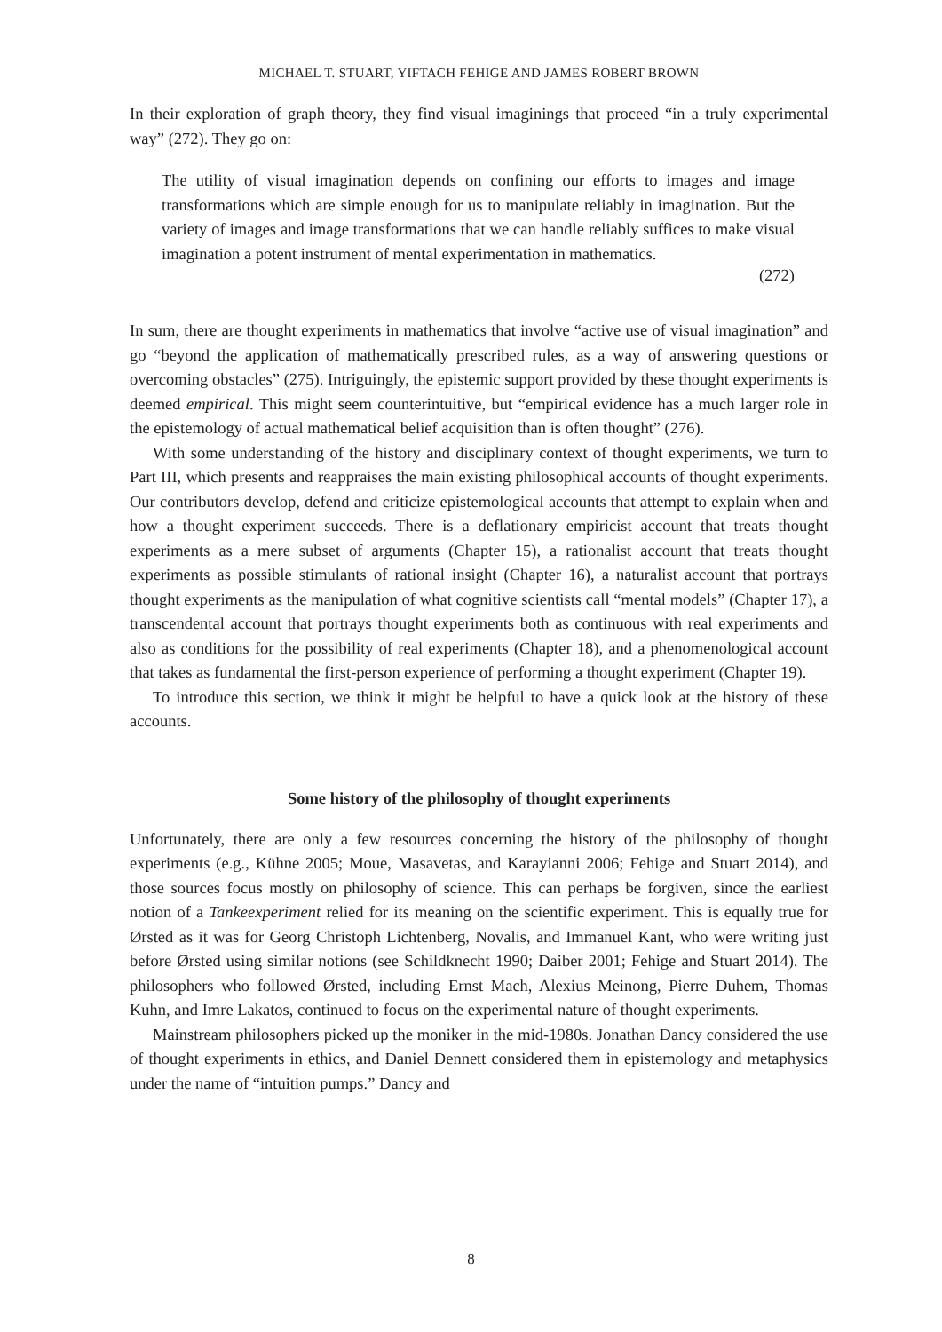MICHAEL T. STUART, YIFTACH FEHIGE AND JAMES ROBERT BROWN
In their exploration of graph theory, they find visual imaginings that proceed “in a truly experimental way” (272). They go on:
The utility of visual imagination depends on confining our efforts to images and image transformations which are simple enough for us to manipulate reliably in imagination. But the variety of images and image transformations that we can handle reliably suffices to make visual imagination a potent instrument of mental experimentation in mathematics.
(272)
In sum, there are thought experiments in mathematics that involve “active use of visual imagination” and go “beyond the application of mathematically prescribed rules, as a way of answering questions or overcoming obstacles” (275). Intriguingly, the epistemic support provided by these thought experiments is deemed empirical. This might seem counterintuitive, but “empirical evidence has a much larger role in the epistemology of actual mathematical belief acquisition than is often thought” (276).
With some understanding of the history and disciplinary context of thought experiments, we turn to Part III, which presents and reappraises the main existing philosophical accounts of thought experiments. Our contributors develop, defend and criticize epistemological accounts that attempt to explain when and how a thought experiment succeeds. There is a deflationary empiricist account that treats thought experiments as a mere subset of arguments (Chapter 15), a rationalist account that treats thought experiments as possible stimulants of rational insight (Chapter 16), a naturalist account that portrays thought experiments as the manipulation of what cognitive scientists call “mental models” (Chapter 17), a transcendental account that portrays thought experiments both as continuous with real experiments and also as conditions for the possibility of real experiments (Chapter 18), and a phenomenological account that takes as fundamental the first-person experience of performing a thought experiment (Chapter 19).
To introduce this section, we think it might be helpful to have a quick look at the history of these accounts.
Some history of the philosophy of thought experiments
Unfortunately, there are only a few resources concerning the history of the philosophy of thought experiments (e.g., Kühne 2005; Moue, Masavetas, and Karayianni 2006; Fehige and Stuart 2014), and those sources focus mostly on philosophy of science. This can perhaps be forgiven, since the earliest notion of a Tankeexperiment relied for its meaning on the scientific experiment. This is equally true for Ørsted as it was for Georg Christoph Lichtenberg, Novalis, and Immanuel Kant, who were writing just before Ørsted using similar notions (see Schildknecht 1990; Daiber 2001; Fehige and Stuart 2014). The philosophers who followed Ørsted, including Ernst Mach, Alexius Meinong, Pierre Duhem, Thomas Kuhn, and Imre Lakatos, continued to focus on the experimental nature of thought experiments.
Mainstream philosophers picked up the moniker in the mid-1980s. Jonathan Dancy considered the use of thought experiments in ethics, and Daniel Dennett considered them in epistemology and metaphysics under the name of “intuition pumps.” Dancy and
8